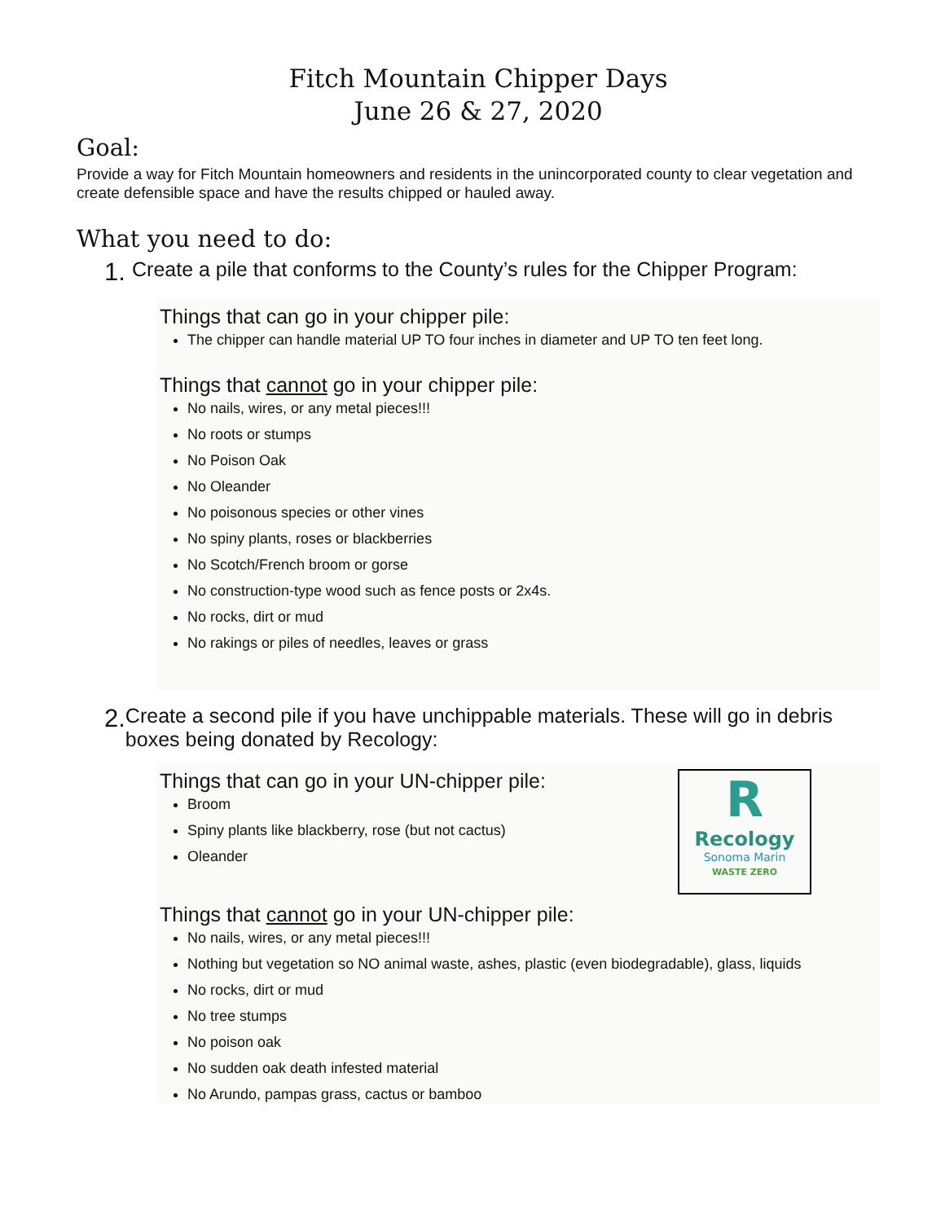Fitch Mountain Chipper Days
June 26 & 27, 2020
Goal:
Provide a way for Fitch Mountain homeowners and residents in the unincorporated county to clear vegetation and create defensible space and have the results chipped or hauled away.
What you need to do:
1. Create a pile that conforms to the County’s rules for the Chipper Program:
Things that can go in your chipper pile:
The chipper can handle material UP TO four inches in diameter and UP TO ten feet long.
Things that cannot go in your chipper pile:
No nails, wires, or any metal pieces!!!
No roots or stumps
No Poison Oak
No Oleander
No poisonous species or other vines
No spiny plants, roses or blackberries
No Scotch/French broom or gorse
No construction-type wood such as fence posts or 2x4s.
No rocks, dirt or mud
No rakings or piles of needles, leaves or grass
2. Create a second pile if you have unchippable materials. These will go in debris boxes being donated by Recology:
Things that can go in your UN-chipper pile:
Broom
Spiny plants like blackberry, rose (but not cactus)
Oleander
R
Recology
Sonoma Marin
WASTE ZERO
Things that cannot go in your UN-chipper pile:
No nails, wires, or any metal pieces!!!
Nothing but vegetation so NO animal waste, ashes, plastic (even biodegradable), glass, liquids
No rocks, dirt or mud
No tree stumps
No poison oak
No sudden oak death infested material
No Arundo, pampas grass, cactus or bamboo